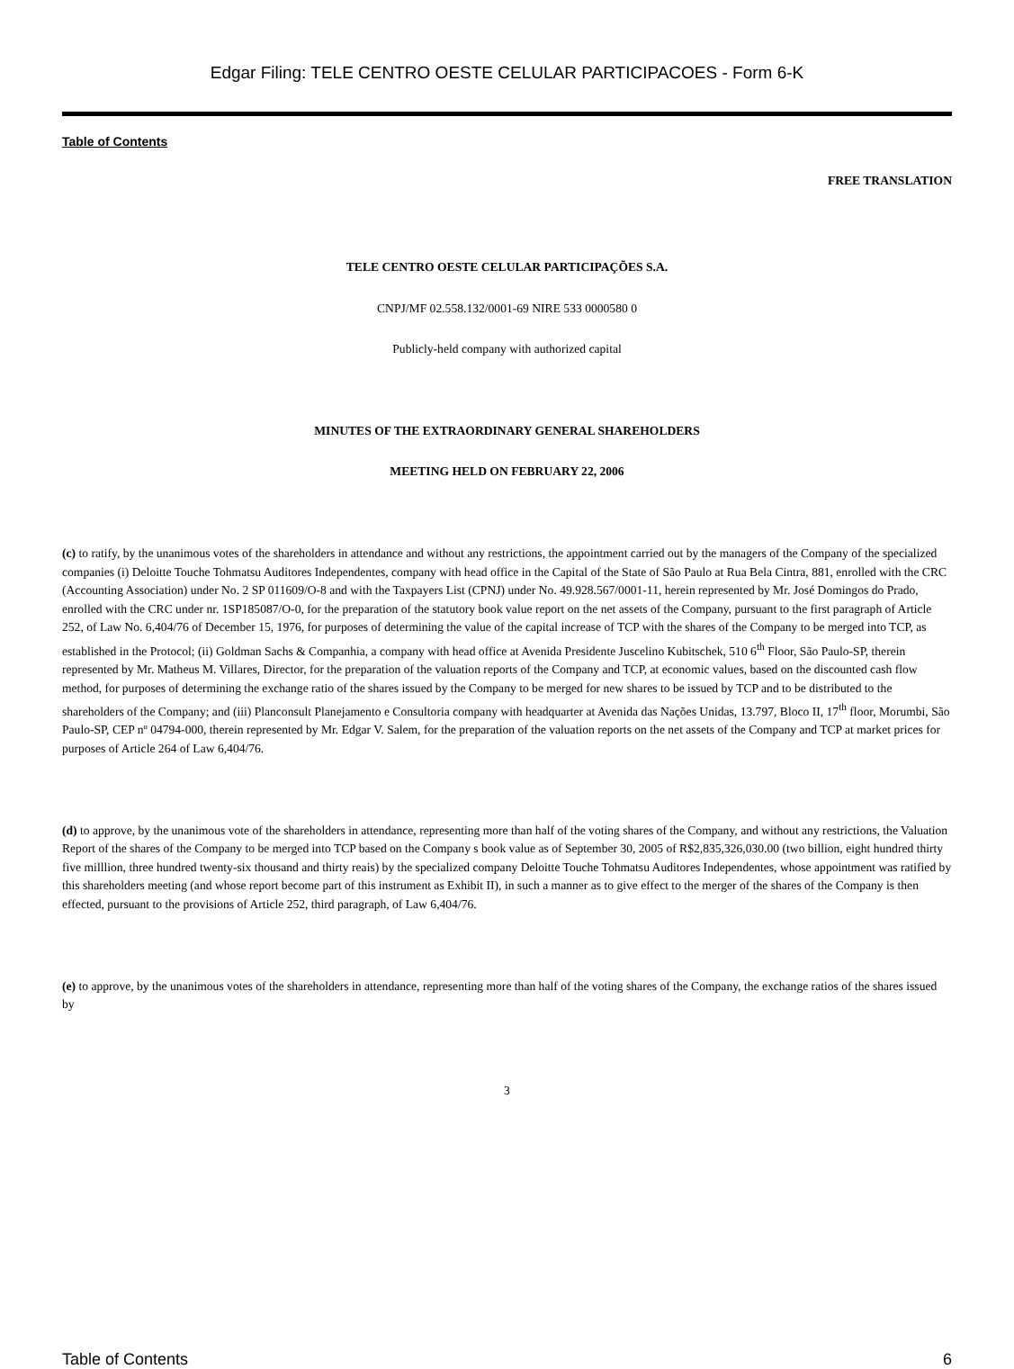Edgar Filing: TELE CENTRO OESTE CELULAR PARTICIPACOES - Form 6-K
Table of Contents
FREE TRANSLATION
TELE CENTRO OESTE CELULAR PARTICIPAÇÕES S.A.
CNPJ/MF 02.558.132/0001-69 NIRE 533 0000580 0
Publicly-held company with authorized capital
MINUTES OF THE EXTRAORDINARY GENERAL SHAREHOLDERS
MEETING HELD ON FEBRUARY 22, 2006
(c) to ratify, by the unanimous votes of the shareholders in attendance and without any restrictions, the appointment carried out by the managers of the Company of the specialized companies (i) Deloitte Touche Tohmatsu Auditores Independentes, company with head office in the Capital of the State of São Paulo at Rua Bela Cintra, 881, enrolled with the CRC (Accounting Association) under No. 2 SP 011609/O-8 and with the Taxpayers List (CPNJ) under No. 49.928.567/0001-11, herein represented by Mr. José Domingos do Prado, enrolled with the CRC under nr. 1SP185087/O-0, for the preparation of the statutory book value report on the net assets of the Company, pursuant to the first paragraph of Article 252, of Law No. 6,404/76 of December 15, 1976, for purposes of determining the value of the capital increase of TCP with the shares of the Company to be merged into TCP, as established in the Protocol; (ii) Goldman Sachs & Companhia, a company with head office at Avenida Presidente Juscelino Kubitschek, 510 6<sup>th</sup> Floor, São Paulo-SP, therein represented by Mr. Matheus M. Villares, Director, for the preparation of the valuation reports of the Company and TCP, at economic values, based on the discounted cash flow method, for purposes of determining the exchange ratio of the shares issued by the Company to be merged for new shares to be issued by TCP and to be distributed to the shareholders of the Company; and (iii) Planconsult Planejamento e Consultoria company with headquarter at Avenida das Nações Unidas, 13.797, Bloco II, 17<sup>th</sup> floor, Morumbi, São Paulo-SP, CEP nº 04794-000, therein represented by Mr. Edgar V. Salem, for the preparation of the valuation reports on the net assets of the Company and TCP at market prices for purposes of Article 264 of Law 6,404/76.
(d) to approve, by the unanimous vote of the shareholders in attendance, representing more than half of the voting shares of the Company, and without any restrictions, the Valuation Report of the shares of the Company to be merged into TCP based on the Company s book value as of September 30, 2005 of R$2,835,326,030.00 (two billion, eight hundred thirty five milllion, three hundred twenty-six thousand and thirty reais) by the specialized company Deloitte Touche Tohmatsu Auditores Independentes, whose appointment was ratified by this shareholders meeting (and whose report become part of this instrument as Exhibit II), in such a manner as to give effect to the merger of the shares of the Company is then effected, pursuant to the provisions of Article 252, third paragraph, of Law 6,404/76.
(e) to approve, by the unanimous votes of the shareholders in attendance, representing more than half of the voting shares of the Company, the exchange ratios of the shares issued by
3
Table of Contents 6